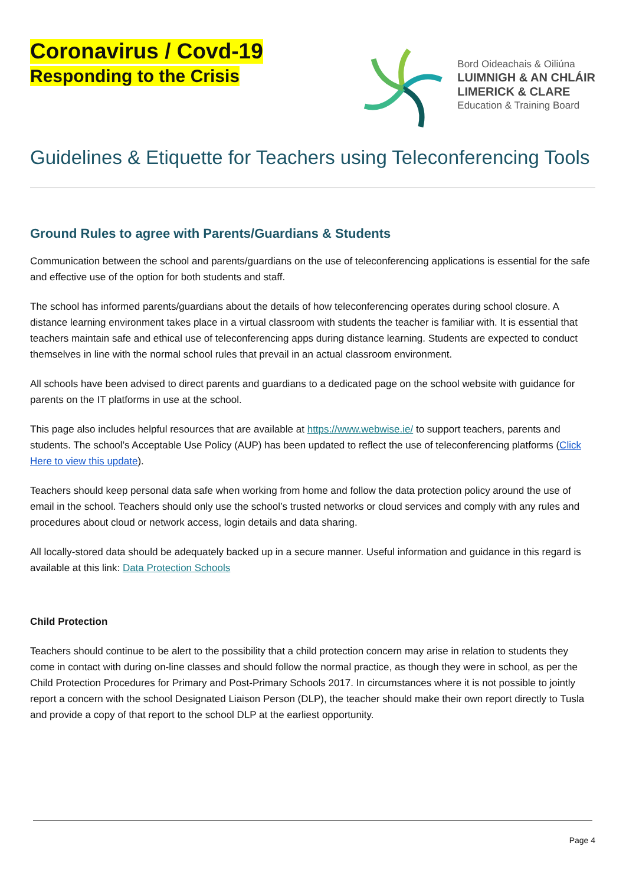Coronavirus / Covd-19
Responding to the Crisis
Bord Oideachais & Oiliúna
LUIMNIGH & AN CHLÁIR
LIMERICK & CLARE
Education & Training Board
Guidelines & Etiquette for Teachers using Teleconferencing Tools
Ground Rules to agree with Parents/Guardians & Students
Communication between the school and parents/guardians on the use of teleconferencing applications is essential for the safe and effective use of the option for both students and staff.
The school has informed parents/guardians about the details of how teleconferencing operates during school closure. A distance learning environment takes place in a virtual classroom with students the teacher is familiar with. It is essential that teachers maintain safe and ethical use of teleconferencing apps during distance learning. Students are expected to conduct themselves in line with the normal school rules that prevail in an actual classroom environment.
All schools have been advised to direct parents and guardians to a dedicated page on the school website with guidance for parents on the IT platforms in use at the school.
This page also includes helpful resources that are available at https://www.webwise.ie/ to support teachers, parents and students. The school’s Acceptable Use Policy (AUP) has been updated to reflect the use of teleconferencing platforms (Click Here to view this update).
Teachers should keep personal data safe when working from home and follow the data protection policy around the use of email in the school. Teachers should only use the school’s trusted networks or cloud services and comply with any rules and procedures about cloud or network access, login details and data sharing.
All locally-stored data should be adequately backed up in a secure manner. Useful information and guidance in this regard is available at this link: Data Protection Schools
Child Protection
Teachers should continue to be alert to the possibility that a child protection concern may arise in relation to students they come in contact with during on-line classes and should follow the normal practice, as though they were in school, as per the Child Protection Procedures for Primary and Post-Primary Schools 2017. In circumstances where it is not possible to jointly report a concern with the school Designated Liaison Person (DLP), the teacher should make their own report directly to Tusla and provide a copy of that report to the school DLP at the earliest opportunity.
Page 4